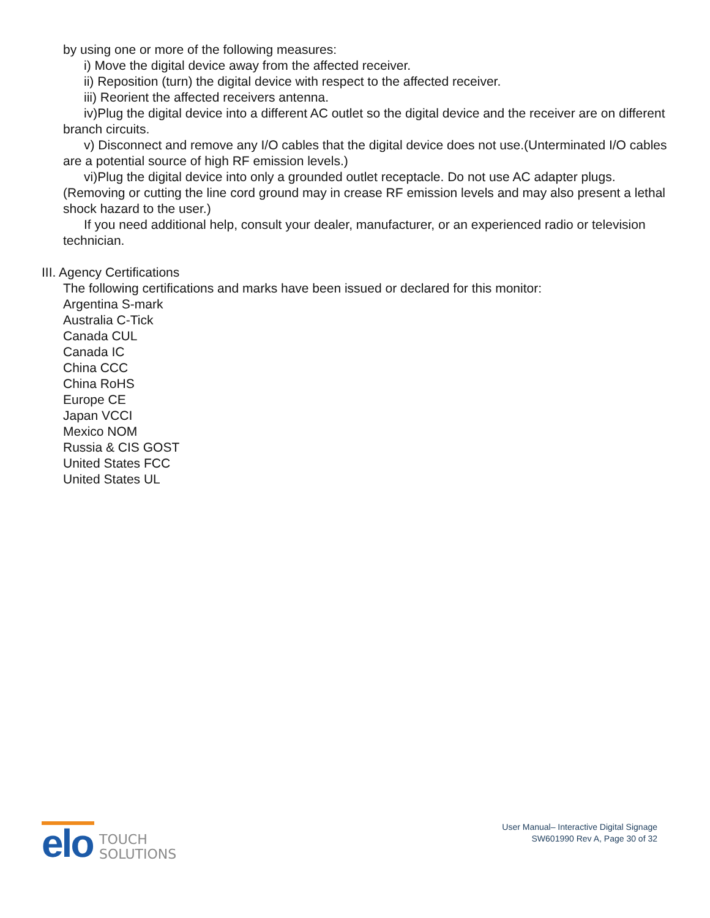by using one or more of the following measures:
i) Move the digital device away from the affected receiver.
ii) Reposition (turn) the digital device with respect to the affected receiver.
iii) Reorient the affected receivers antenna.
iv)Plug the digital device into a different AC outlet so the digital device and the receiver are on different branch circuits.
v) Disconnect and remove any I/O cables that the digital device does not use.(Unterminated I/O cables are a potential source of high RF emission levels.)
vi)Plug the digital device into only a grounded outlet receptacle. Do not use AC adapter plugs. (Removing or cutting the line cord ground may in crease RF emission levels and may also present a lethal shock hazard to the user.)
If you need additional help, consult your dealer, manufacturer, or an experienced radio or television technician.
III. Agency Certifications
The following certifications and marks have been issued or declared for this monitor:
Argentina S-mark
Australia C-Tick
Canada CUL
Canada IC
China CCC
China RoHS
Europe CE
Japan VCCI
Mexico NOM
Russia & CIS GOST
United States FCC
United States UL
elo
TOUCH
SOLUTIONS
User Manual– Interactive Digital Signage
SW601990 Rev A, Page 30 of 32